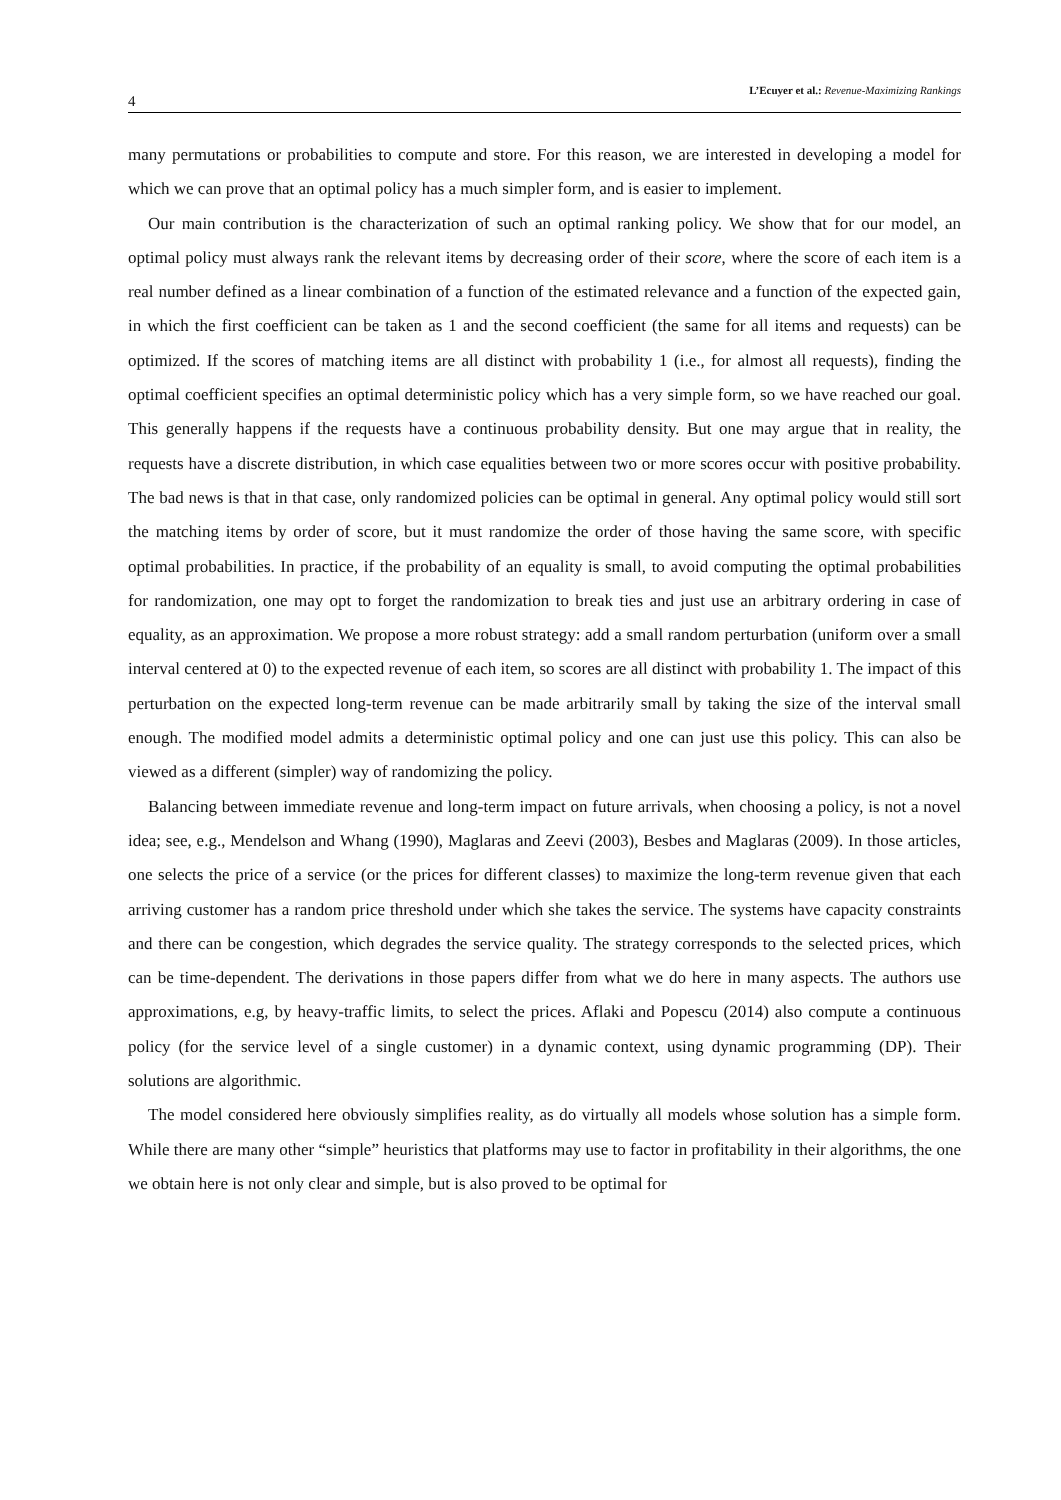4
L’Ecuyer et al.: Revenue-Maximizing Rankings
many permutations or probabilities to compute and store. For this reason, we are interested in developing a model for which we can prove that an optimal policy has a much simpler form, and is easier to implement.
Our main contribution is the characterization of such an optimal ranking policy. We show that for our model, an optimal policy must always rank the relevant items by decreasing order of their score, where the score of each item is a real number defined as a linear combination of a function of the estimated relevance and a function of the expected gain, in which the first coefficient can be taken as 1 and the second coefficient (the same for all items and requests) can be optimized. If the scores of matching items are all distinct with probability 1 (i.e., for almost all requests), finding the optimal coefficient specifies an optimal deterministic policy which has a very simple form, so we have reached our goal. This generally happens if the requests have a continuous probability density. But one may argue that in reality, the requests have a discrete distribution, in which case equalities between two or more scores occur with positive probability. The bad news is that in that case, only randomized policies can be optimal in general. Any optimal policy would still sort the matching items by order of score, but it must randomize the order of those having the same score, with specific optimal probabilities. In practice, if the probability of an equality is small, to avoid computing the optimal probabilities for randomization, one may opt to forget the randomization to break ties and just use an arbitrary ordering in case of equality, as an approximation. We propose a more robust strategy: add a small random perturbation (uniform over a small interval centered at 0) to the expected revenue of each item, so scores are all distinct with probability 1. The impact of this perturbation on the expected long-term revenue can be made arbitrarily small by taking the size of the interval small enough. The modified model admits a deterministic optimal policy and one can just use this policy. This can also be viewed as a different (simpler) way of randomizing the policy.
Balancing between immediate revenue and long-term impact on future arrivals, when choosing a policy, is not a novel idea; see, e.g., Mendelson and Whang (1990), Maglaras and Zeevi (2003), Besbes and Maglaras (2009). In those articles, one selects the price of a service (or the prices for different classes) to maximize the long-term revenue given that each arriving customer has a random price threshold under which she takes the service. The systems have capacity constraints and there can be congestion, which degrades the service quality. The strategy corresponds to the selected prices, which can be time-dependent. The derivations in those papers differ from what we do here in many aspects. The authors use approximations, e.g, by heavy-traffic limits, to select the prices. Aflaki and Popescu (2014) also compute a continuous policy (for the service level of a single customer) in a dynamic context, using dynamic programming (DP). Their solutions are algorithmic.
The model considered here obviously simplifies reality, as do virtually all models whose solution has a simple form. While there are many other “simple” heuristics that platforms may use to factor in profitability in their algorithms, the one we obtain here is not only clear and simple, but is also proved to be optimal for